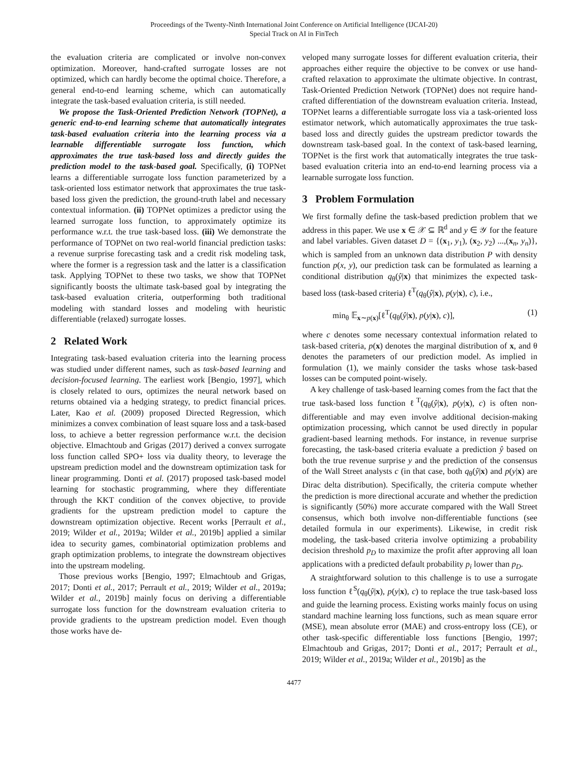Proceedings of the Twenty-Ninth International Joint Conference on Artificial Intelligence (IJCAI-20)
Special Track on AI in FinTech
the evaluation criteria are complicated or involve non-convex optimization. Moreover, hand-crafted surrogate losses are not optimized, which can hardly become the optimal choice. Therefore, a general end-to-end learning scheme, which can automatically integrate the task-based evaluation criteria, is still needed.
We propose the Task-Oriented Prediction Network (TOPNet), a generic end-to-end learning scheme that automatically integrates task-based evaluation criteria into the learning process via a learnable differentiable surrogate loss function, which approximates the true task-based loss and directly guides the prediction model to the task-based goal. Specifically, (i) TOPNet learns a differentiable surrogate loss function parameterized by a task-oriented loss estimator network that approximates the true task-based loss given the prediction, the ground-truth label and necessary contextual information. (ii) TOPNet optimizes a predictor using the learned surrogate loss function, to approximately optimize its performance w.r.t. the true task-based loss. (iii) We demonstrate the performance of TOPNet on two real-world financial prediction tasks: a revenue surprise forecasting task and a credit risk modeling task, where the former is a regression task and the latter is a classification task. Applying TOPNet to these two tasks, we show that TOPNet significantly boosts the ultimate task-based goal by integrating the task-based evaluation criteria, outperforming both traditional modeling with standard losses and modeling with heuristic differentiable (relaxed) surrogate losses.
2 Related Work
Integrating task-based evaluation criteria into the learning process was studied under different names, such as task-based learning and decision-focused learning. The earliest work [Bengio, 1997], which is closely related to ours, optimizes the neural network based on returns obtained via a hedging strategy, to predict financial prices. Later, Kao et al. (2009) proposed Directed Regression, which minimizes a convex combination of least square loss and a task-based loss, to achieve a better regression performance w.r.t. the decision objective. Elmachtoub and Grigas (2017) derived a convex surrogate loss function called SPO+ loss via duality theory, to leverage the upstream prediction model and the downstream optimization task for linear programming. Donti et al. (2017) proposed task-based model learning for stochastic programming, where they differentiate through the KKT condition of the convex objective, to provide gradients for the upstream prediction model to capture the downstream optimization objective. Recent works [Perrault et al., 2019; Wilder et al., 2019a; Wilder et al., 2019b] applied a similar idea to security games, combinatorial optimization problems and graph optimization problems, to integrate the downstream objectives into the upstream modeling.
Those previous works [Bengio, 1997; Elmachtoub and Grigas, 2017; Donti et al., 2017; Perrault et al., 2019; Wilder et al., 2019a; Wilder et al., 2019b] mainly focus on deriving a differentiable surrogate loss function for the downstream evaluation criteria to provide gradients to the upstream prediction model. Even though those works have de-
veloped many surrogate losses for different evaluation criteria, their approaches either require the objective to be convex or use hand-crafted relaxation to approximate the ultimate objective. In contrast, Task-Oriented Prediction Network (TOPNet) does not require hand-crafted differentiation of the downstream evaluation criteria. Instead, TOPNet learns a differentiable surrogate loss via a task-oriented loss estimator network, which automatically approximates the true task-based loss and directly guides the upstream predictor towards the downstream task-based goal. In the context of task-based learning, TOPNet is the first work that automatically integrates the true task-based evaluation criteria into an end-to-end learning process via a learnable surrogate loss function.
3 Problem Formulation
We first formally define the task-based prediction problem that we address in this paper. We use x ∈ 𝒳 ⊆ ℝ<sup>d</sup> and y ∈ 𝒴 for the feature and label variables. Given dataset D = {(x<sub>1</sub>, y<sub>1</sub>), (x<sub>2</sub>, y<sub>2</sub>) ...,(x<sub>n</sub>, y<sub>n</sub>)}, which is sampled from an unknown data distribution P with density function p(x, y), our prediction task can be formulated as learning a conditional distribution q<sub>θ</sub>(ŷ|x) that minimizes the expected task-based loss (task-based criteria) ℓ<sup>T</sup>(q<sub>θ</sub>(ŷ|x), p(y|x), c), i.e.,
min<sub>θ</sub> 𝔼<sub>x∼p(x)</sub>[ℓ<sup>T</sup>(q<sub>θ</sub>(ŷ|x), p(y|x), c)], (1)
where c denotes some necessary contextual information related to task-based criteria, p(x) denotes the marginal distribution of x, and θ denotes the parameters of our prediction model. As implied in formulation (1), we mainly consider the tasks whose task-based losses can be computed point-wisely.
A key challenge of task-based learning comes from the fact that the true task-based loss function ℓ<sup>T</sup>(q<sub>θ</sub>(ŷ|x), p(y|x), c) is often non-differentiable and may even involve additional decision-making optimization processing, which cannot be used directly in popular gradient-based learning methods. For instance, in revenue surprise forecasting, the task-based criteria evaluate a prediction ŷ based on both the true revenue surprise y and the prediction of the consensus of the Wall Street analysts c (in that case, both q<sub>θ</sub>(ŷ|x) and p(y|x) are Dirac delta distribution). Specifically, the criteria compute whether the prediction is more directional accurate and whether the prediction is significantly (50%) more accurate compared with the Wall Street consensus, which both involve non-differentiable functions (see detailed formula in our experiments). Likewise, in credit risk modeling, the task-based criteria involve optimizing a probability decision threshold p<sub>D</sub> to maximize the profit after approving all loan applications with a predicted default probability p<sub>i</sub> lower than p<sub>D</sub>.
A straightforward solution to this challenge is to use a surrogate loss function ℓ<sup>S</sup>(q<sub>θ</sub>(ŷ|x), p(y|x), c) to replace the true task-based loss and guide the learning process. Existing works mainly focus on using standard machine learning loss functions, such as mean square error (MSE), mean absolute error (MAE) and cross-entropy loss (CE), or other task-specific differentiable loss functions [Bengio, 1997; Elmachtoub and Grigas, 2017; Donti et al., 2017; Perrault et al., 2019; Wilder et al., 2019a; Wilder et al., 2019b] as the
4477